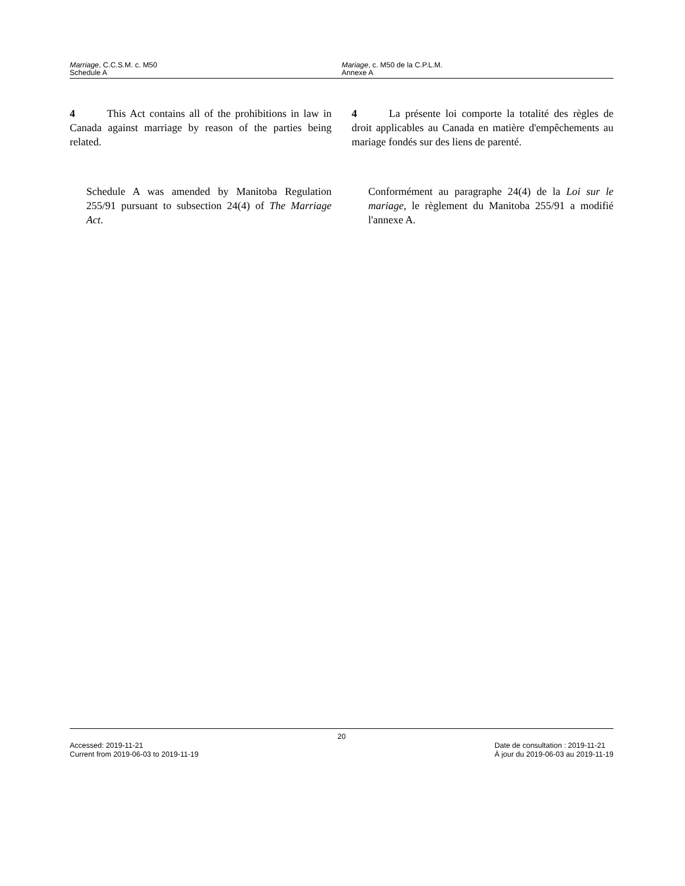Marriage, C.C.S.M. c. M50
Schedule A
Mariage, c. M50 de la C.P.L.M.
Annexe A
4   This Act contains all of the prohibitions in law in Canada against marriage by reason of the parties being related.
4   La présente loi comporte la totalité des règles de droit applicables au Canada en matière d'empêchements au mariage fondés sur des liens de parenté.
Schedule A was amended by Manitoba Regulation 255/91 pursuant to subsection 24(4) of The Marriage Act.
Conformément au paragraphe 24(4) de la Loi sur le mariage, le règlement du Manitoba 255/91 a modifié l'annexe A.
20
Accessed: 2019-11-21
Current from 2019-06-03 to 2019-11-19
Date de consultation : 2019-11-21
À jour du 2019-06-03 au 2019-11-19